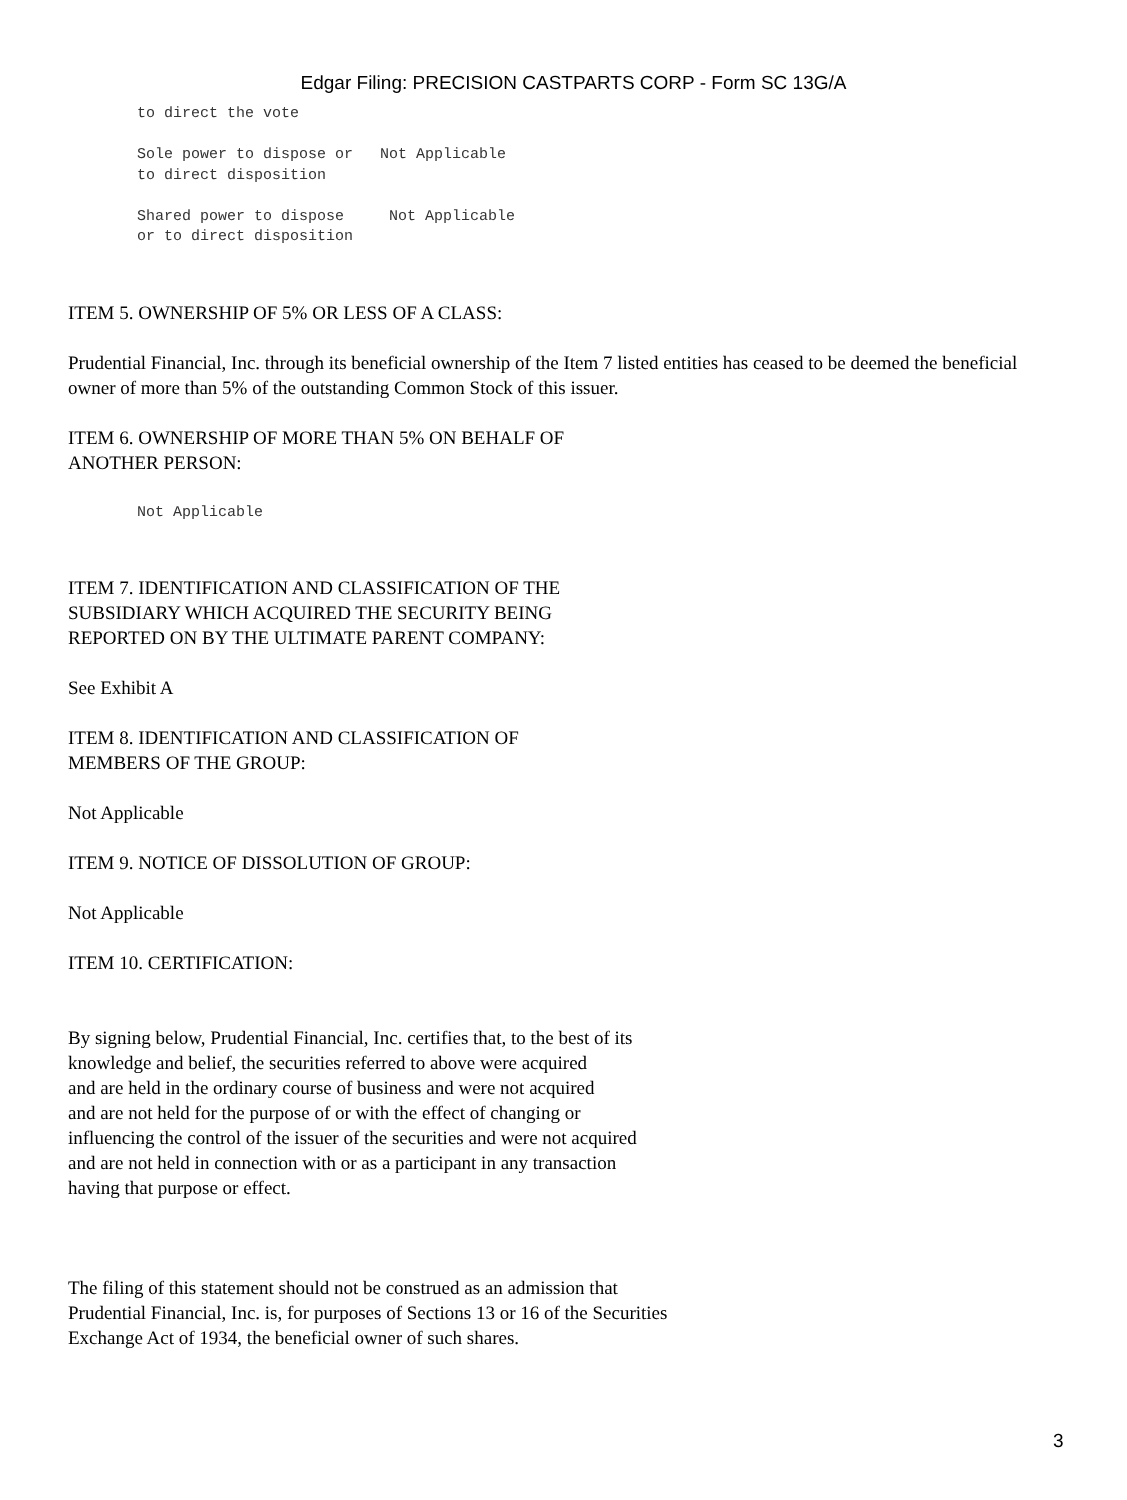Edgar Filing: PRECISION CASTPARTS CORP - Form SC 13G/A
to direct the vote

Sole power to dispose or   Not Applicable
to direct disposition

Shared power to dispose     Not Applicable
or to direct disposition
ITEM 5. OWNERSHIP OF 5% OR LESS OF A CLASS:
Prudential Financial, Inc. through its beneficial ownership of the Item 7 listed entities has ceased to be deemed the beneficial owner of more than 5% of the outstanding Common Stock of this issuer.
ITEM 6. OWNERSHIP OF MORE THAN 5% ON BEHALF OF
ANOTHER PERSON:
Not Applicable
ITEM 7. IDENTIFICATION AND CLASSIFICATION OF THE
SUBSIDIARY WHICH ACQUIRED THE SECURITY BEING
REPORTED ON BY THE ULTIMATE PARENT COMPANY:
See Exhibit A
ITEM 8. IDENTIFICATION AND CLASSIFICATION OF
MEMBERS OF THE GROUP:
Not Applicable
ITEM 9. NOTICE OF DISSOLUTION OF GROUP:
Not Applicable
ITEM 10. CERTIFICATION:
By signing below, Prudential Financial, Inc. certifies that, to the best of its
knowledge and belief, the securities referred to above were acquired
and are held in the ordinary course of business and were not acquired
and are not held for the purpose of or with the effect of changing or
influencing the control of the issuer of the securities and were not acquired
and are not held in connection with or as a participant in any transaction
having that purpose or effect.
The filing of this statement should not be construed as an admission that
Prudential Financial, Inc. is, for purposes of Sections 13 or 16 of the Securities
Exchange Act of 1934, the beneficial owner of such shares.
3